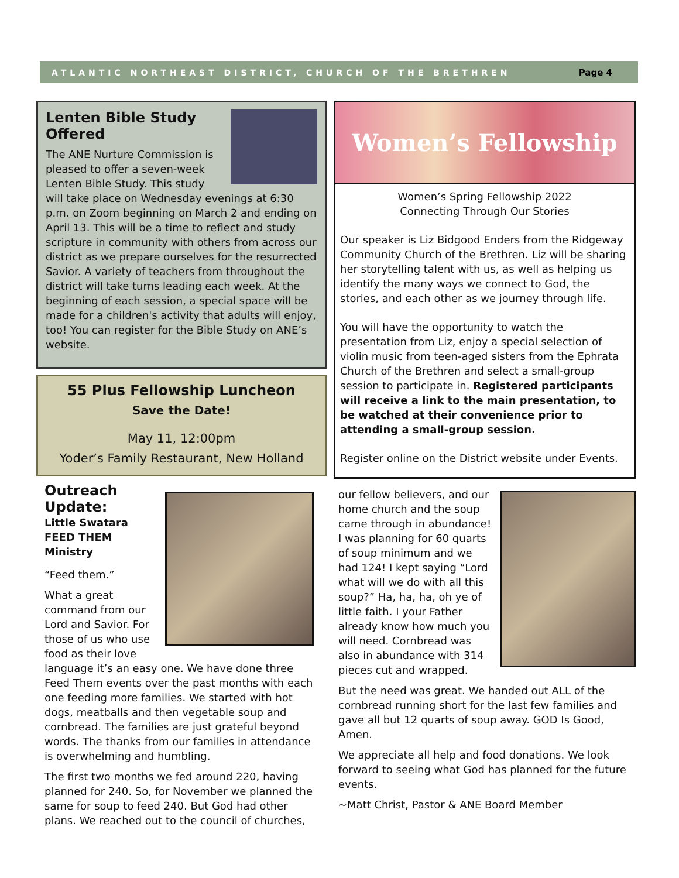ATLANTIC NORTHEAST DISTRICT, CHURCH OF THE BRETHREN Page 4
Lenten Bible Study Offered
The ANE Nurture Commission is pleased to offer a seven-week Lenten Bible Study. This study will take place on Wednesday evenings at 6:30 p.m. on Zoom beginning on March 2 and ending on April 13. This will be a time to reflect and study scripture in community with others from across our district as we prepare ourselves for the resurrected Savior. A variety of teachers from throughout the district will take turns leading each week. At the beginning of each session, a special space will be made for a children's activity that adults will enjoy, too! You can register for the Bible Study on ANE’s website.
55 Plus Fellowship Luncheon
Save the Date!
May 11, 12:00pm
Yoder’s Family Restaurant, New Holland
Women’s Fellowship
Women’s Spring Fellowship 2022
Connecting Through Our Stories
Our speaker is Liz Bidgood Enders from the Ridgeway Community Church of the Brethren. Liz will be sharing her storytelling talent with us, as well as helping us identify the many ways we connect to God, the stories, and each other as we journey through life.
You will have the opportunity to watch the presentation from Liz, enjoy a special selection of violin music from teen-aged sisters from the Ephrata Church of the Brethren and select a small-group session to participate in. Registered participants will receive a link to the main presentation, to be watched at their convenience prior to attending a small-group session.
Register online on the District website under Events.
Outreach Update:
Little Swatara FEED THEM Ministry
“Feed them.”
What a great command from our Lord and Savior. For those of us who use food as their love language it’s an easy one. We have done three Feed Them events over the past months with each one feeding more families. We started with hot dogs, meatballs and then vegetable soup and cornbread. The families are just grateful beyond words. The thanks from our families in attendance is overwhelming and humbling.
The first two months we fed around 220, having planned for 240. So, for November we planned the same for soup to feed 240. But God had other plans. We reached out to the council of churches,
our fellow believers, and our home church and the soup came through in abundance! I was planning for 60 quarts of soup minimum and we had 124! I kept saying “Lord what will we do with all this soup?” Ha, ha, ha, oh ye of little faith. I your Father already know how much you will need. Cornbread was also in abundance with 314 pieces cut and wrapped.
But the need was great. We handed out ALL of the cornbread running short for the last few families and gave all but 12 quarts of soup away. GOD Is Good, Amen.
We appreciate all help and food donations. We look forward to seeing what God has planned for the future events.
~Matt Christ, Pastor & ANE Board Member